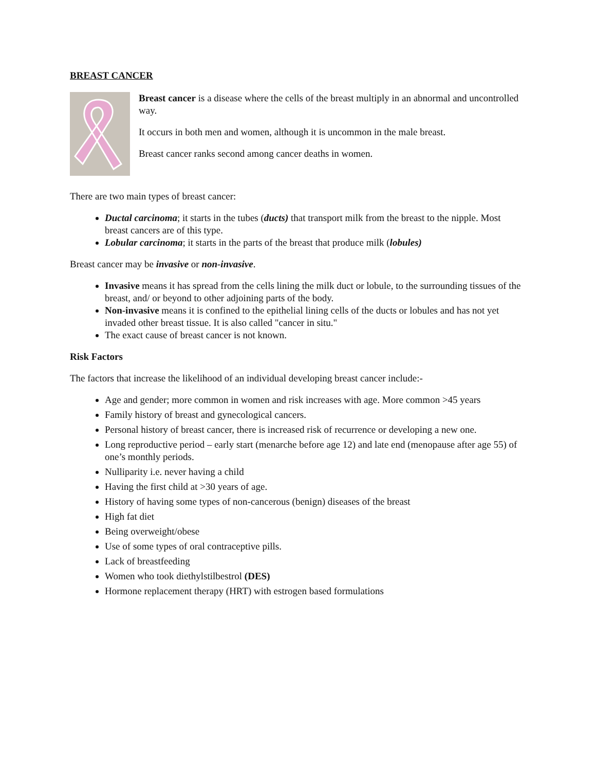BREAST CANCER
Breast cancer is a disease where the cells of the breast multiply in an abnormal and uncontrolled way.
It occurs in both men and women, although it is uncommon in the male breast.
Breast cancer ranks second among cancer deaths in women.
There are two main types of breast cancer:
Ductal carcinoma; it starts in the tubes (ducts) that transport milk from the breast to the nipple. Most breast cancers are of this type.
Lobular carcinoma; it starts in the parts of the breast that produce milk (lobules)
Breast cancer may be invasive or non-invasive.
Invasive means it has spread from the cells lining the milk duct or lobule, to the surrounding tissues of the breast, and/ or beyond to other adjoining parts of the body.
Non-invasive means it is confined to the epithelial lining cells of the ducts or lobules and has not yet invaded other breast tissue. It is also called "cancer in situ."
The exact cause of breast cancer is not known.
Risk Factors
The factors that increase the likelihood of an individual developing breast cancer include:-
Age and gender; more common in women and risk increases with age. More common >45 years
Family history of breast and gynecological cancers.
Personal history of breast cancer, there is increased risk of recurrence or developing a new one.
Long reproductive period – early start (menarche before age 12) and late end (menopause after age 55) of one’s monthly periods.
Nulliparity i.e. never having a child
Having the first child at >30 years of age.
History of having some types of non-cancerous (benign) diseases of the breast
High fat diet
Being overweight/obese
Use of some types of oral contraceptive pills.
Lack of breastfeeding
Women who took diethylstilbestrol (DES)
Hormone replacement therapy (HRT) with estrogen based formulations